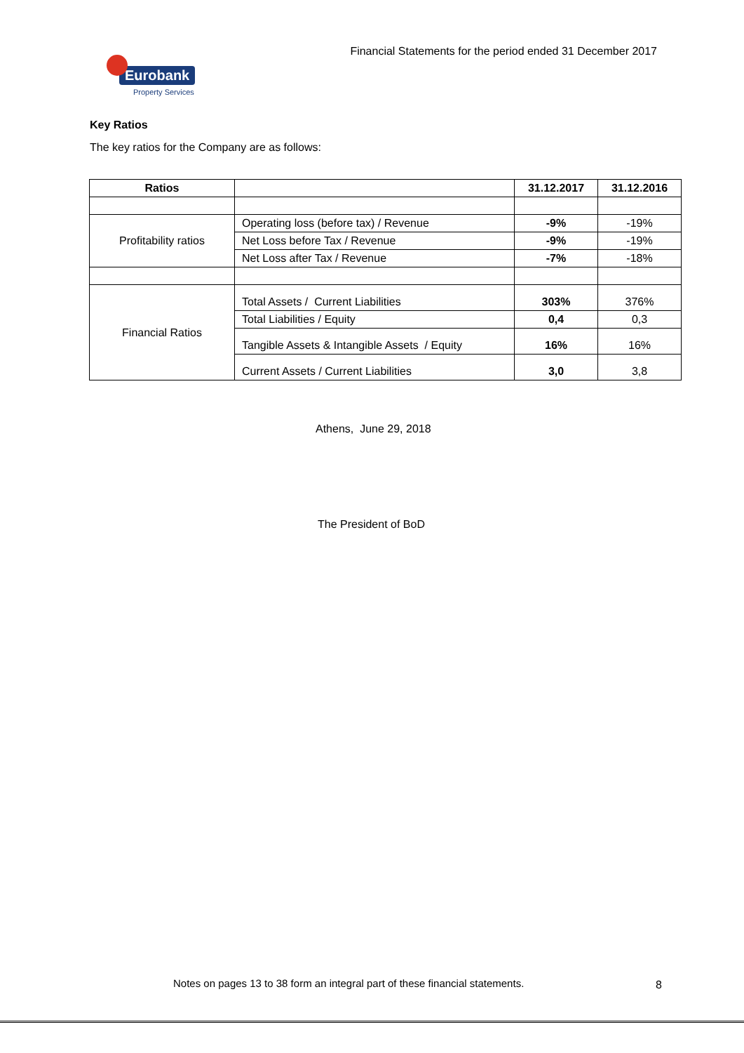Eurobank
Property Services
Financial Statements for the period ended 31 December 2017
Key Ratios
The key ratios for the Company are as follows:
| Ratios | | 31.12.2017 | 31.12.2016 |
| --- | --- | --- | --- |
| Profitability ratios | Operating loss (before tax) / Revenue | -9% | -19% |
| | Net Loss before Tax / Revenue | -9% | -19% |
| | Net Loss after Tax / Revenue | -7% | -18% |
| Financial Ratios | Total Assets / Current Liabilities | 303% | 376% |
| | Total Liabilities / Equity | 0,4 | 0,3 |
| | Tangible Assets & Intangible Assets / Equity | 16% | 16% |
| | Current Assets / Current Liabilities | 3,0 | 3,8 |
Athens, June 29, 2018
The President of BoD
Notes on pages 13 to 38 form an integral part of these financial statements.
8